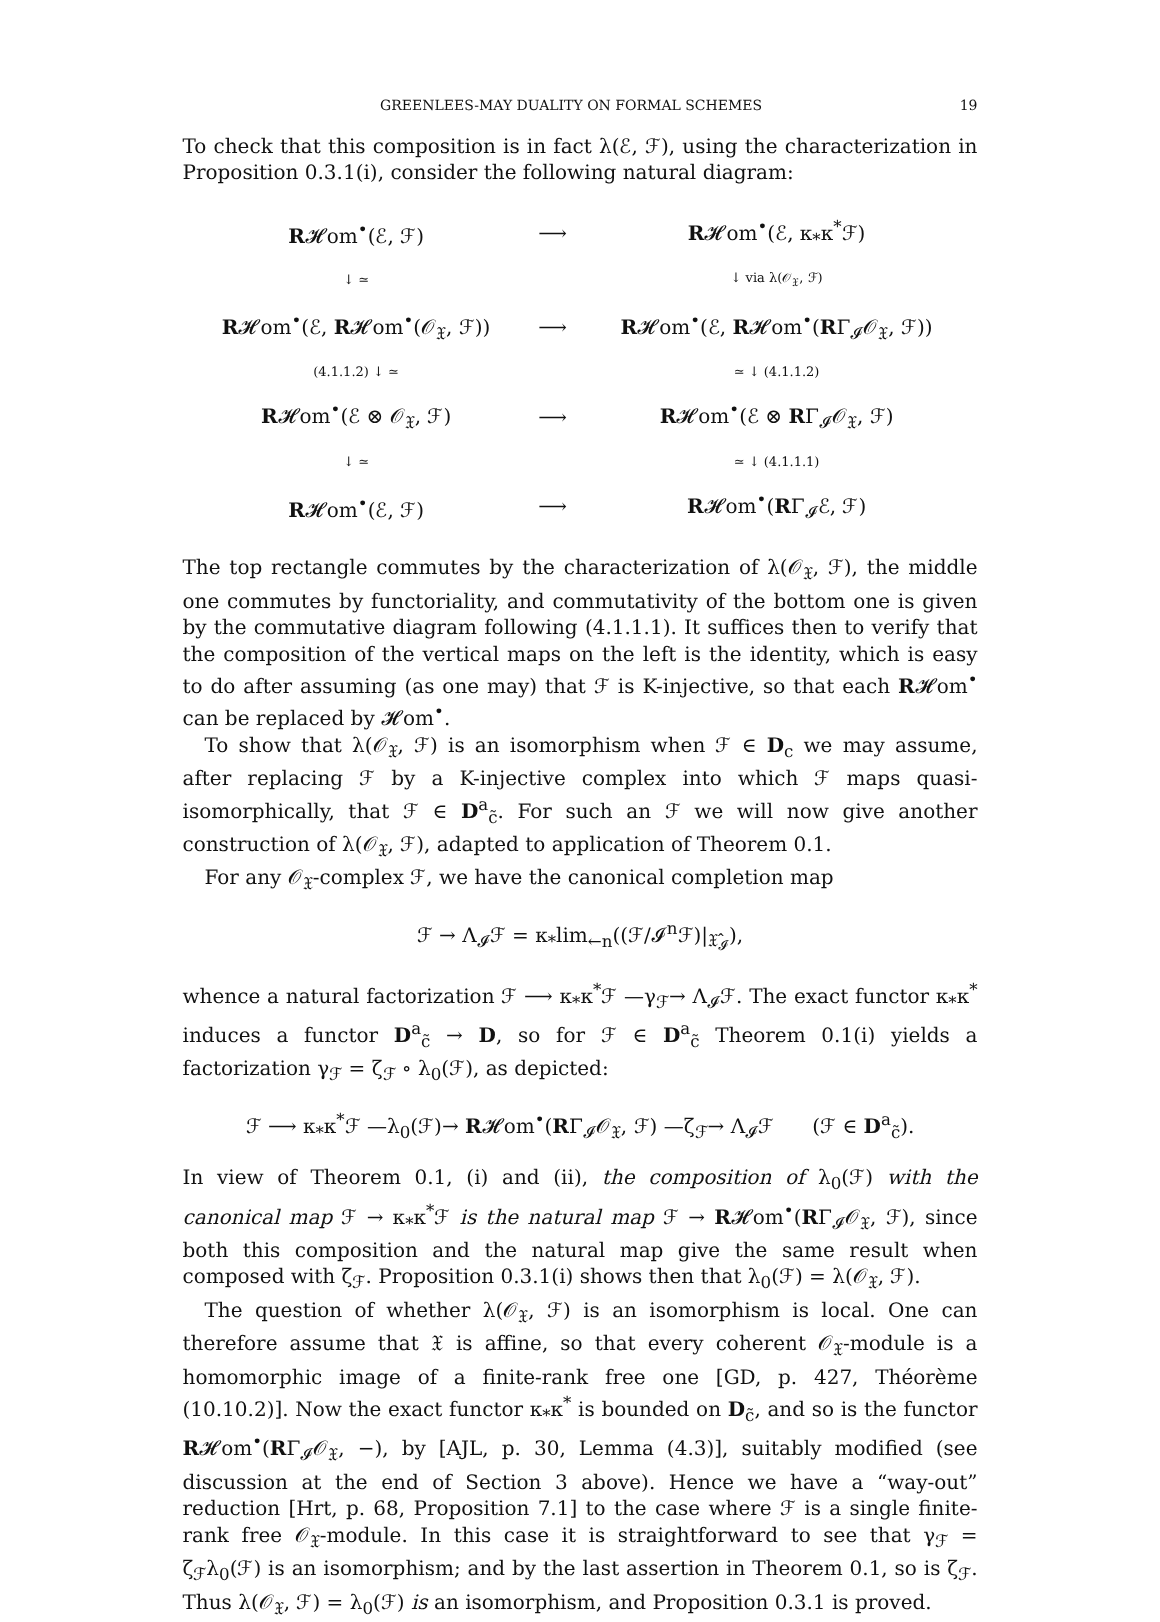GREENLEES-MAY DUALITY ON FORMAL SCHEMES 19
To check that this composition is in fact λ(ℰ, ℱ), using the characterization in Proposition 0.3.1(i), consider the following natural diagram:
| R 𝓗om<sup>•</sup>(ℰ, ℱ) | ⟶ | R 𝓗om<sup>•</sup>(ℰ, κ<sub>*</sub>κ<sup>*</sup>ℱ) |
| ↓ ≃ | | ↓ via λ(𝒪<sub>𝔛</sub>, ℱ) |
| R 𝓗om<sup>•</sup>(ℰ, R 𝓗om<sup>•</sup>(𝒪<sub>𝔛</sub>, ℱ)) | ⟶ | R 𝓗om<sup>•</sup>(ℰ, R 𝓗om<sup>•</sup>( R Γ<sub>𝓘</sub>𝒪<sub>𝔛</sub>, ℱ)) |
| (4.1.1.2) ↓ ≃ | | ≃ ↓ (4.1.1.2) |
| R 𝓗om<sup>•</sup>(ℰ ⊗ 𝒪<sub>𝔛</sub>, ℱ) | ⟶ | R 𝓗om<sup>•</sup>(ℰ ⊗ R Γ<sub>𝓘</sub>𝒪<sub>𝔛</sub>, ℱ) |
| ↓ ≃ | | ≃ ↓ (4.1.1.1) |
| R 𝓗om<sup>•</sup>(ℰ, ℱ) | ⟶ | R 𝓗om<sup>•</sup>( R Γ<sub>𝓘</sub>ℰ, ℱ) |
The top rectangle commutes by the characterization of λ(𝒪<sub>𝔛</sub>, ℱ), the middle one commutes by functoriality, and commutativity of the bottom one is given by the commutative diagram following (4.1.1.1). It suffices then to verify that the composition of the vertical maps on the left is the identity, which is easy to do after assuming (as one may) that ℱ is K-injective, so that each R𝓗om<sup>•</sup> can be replaced by 𝓗om<sup>•</sup>.
To show that λ(𝒪<sub>𝔛</sub>, ℱ) is an isomorphism when ℱ ∈ D<sub>c</sub> we may assume, after replacing ℱ by a K-injective complex into which ℱ maps quasi-isomorphically, that ℱ ∈ D<sup>a</sup><sub>c̃</sub>. For such an ℱ we will now give another construction of λ(𝒪<sub>𝔛</sub>, ℱ), adapted to application of Theorem 0.1.
For any 𝒪<sub>𝔛</sub>-complex ℱ, we have the canonical completion map
ℱ → Λ<sub>𝓘</sub>ℱ = κ<sub>*</sub>lim<sub>←n</sub>((ℱ/𝓘<sup>n</sup>ℱ)|<sub>𝔛̂<sub>𝓘</sub></sub>),
whence a natural factorization ℱ ⟶ κ<sub>*</sub>κ<sup>*</sup>ℱ —γ<sub>ℱ</sub>→ Λ<sub>𝓘</sub>ℱ. The exact functor κ<sub>*</sub>κ<sup>*</sup> induces a functor D<sup>a</sup><sub>c̃</sub> → D, so for ℱ ∈ D<sup>a</sup><sub>c̃</sub> Theorem 0.1(i) yields a factorization γ<sub>ℱ</sub> = ζ<sub>ℱ</sub> ∘ λ<sub>0</sub>(ℱ), as depicted:
ℱ ⟶ κ<sub>*</sub>κ<sup>*</sup>ℱ —λ<sub>0</sub>(ℱ)→ R𝓗om<sup>•</sup>(RΓ<sub>𝓘</sub>𝒪<sub>𝔛</sub>, ℱ) —ζ<sub>ℱ</sub>→ Λ<sub>𝓘</sub>ℱ (ℱ ∈ D<sup>a</sup><sub>c̃</sub>).
In view of Theorem 0.1, (i) and (ii), the composition of λ<sub>0</sub>(ℱ) with the canonical map ℱ → κ<sub>*</sub>κ<sup>*</sup>ℱ is the natural map ℱ → R𝓗om<sup>•</sup>(RΓ<sub>𝓘</sub>𝒪<sub>𝔛</sub>, ℱ), since both this composition and the natural map give the same result when composed with ζ<sub>ℱ</sub>. Proposition 0.3.1(i) shows then that λ<sub>0</sub>(ℱ) = λ(𝒪<sub>𝔛</sub>, ℱ).
The question of whether λ(𝒪<sub>𝔛</sub>, ℱ) is an isomorphism is local. One can therefore assume that 𝔛 is affine, so that every coherent 𝒪<sub>𝔛</sub>-module is a homomorphic image of a finite-rank free one [GD, p. 427, Théorème (10.10.2)]. Now the exact functor κ<sub>*</sub>κ<sup>*</sup> is bounded on D<sub>c̃</sub>, and so is the functor R𝓗om<sup>•</sup>(RΓ<sub>𝓘</sub>𝒪<sub>𝔛</sub>, −), by [AJL, p. 30, Lemma (4.3)], suitably modified (see discussion at the end of Section 3 above). Hence we have a “way-out” reduction [Hrt, p. 68, Proposition 7.1] to the case where ℱ is a single finite-rank free 𝒪<sub>𝔛</sub>-module. In this case it is straightforward to see that γ<sub>ℱ</sub> = ζ<sub>ℱ</sub>λ<sub>0</sub>(ℱ) is an isomorphism; and by the last assertion in Theorem 0.1, so is ζ<sub>ℱ</sub>. Thus λ(𝒪<sub>𝔛</sub>, ℱ) = λ<sub>0</sub>(ℱ) is an isomorphism, and Proposition 0.3.1 is proved.